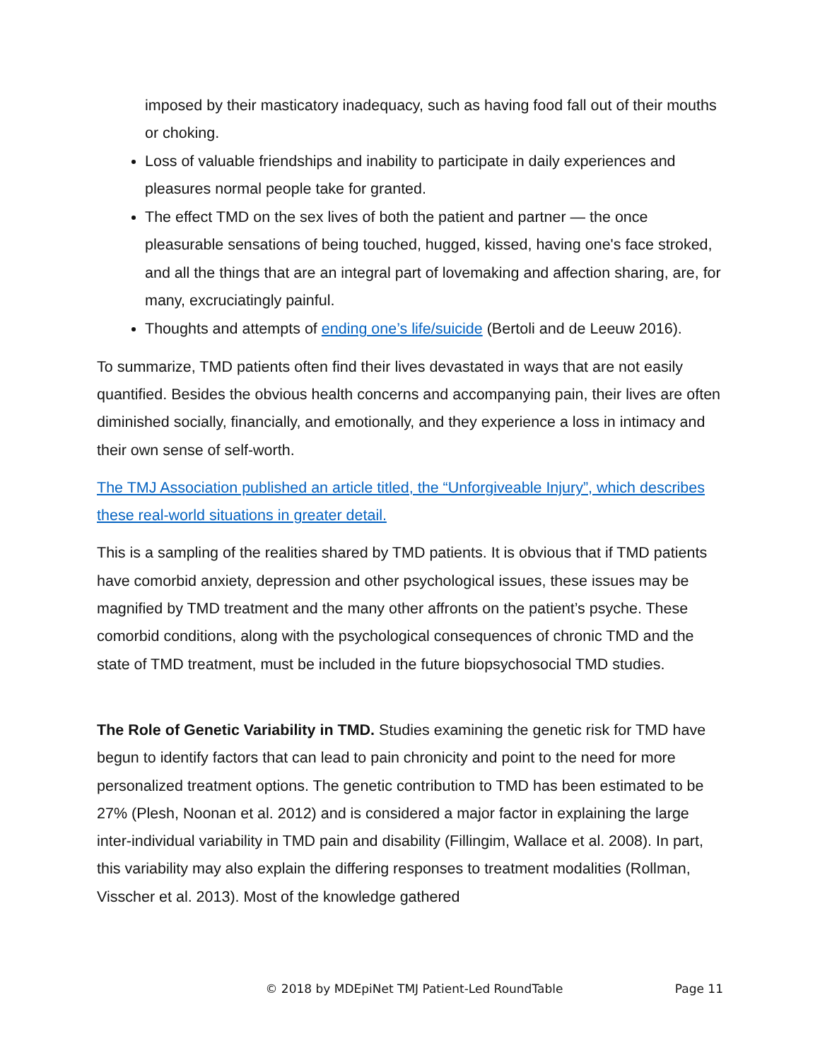imposed by their masticatory inadequacy, such as having food fall out of their mouths or choking.
Loss of valuable friendships and inability to participate in daily experiences and pleasures normal people take for granted.
The effect TMD on the sex lives of both the patient and partner — the once pleasurable sensations of being touched, hugged, kissed, having one's face stroked, and all the things that are an integral part of lovemaking and affection sharing, are, for many, excruciatingly painful.
Thoughts and attempts of ending one’s life/suicide (Bertoli and de Leeuw 2016).
To summarize, TMD patients often find their lives devastated in ways that are not easily quantified. Besides the obvious health concerns and accompanying pain, their lives are often diminished socially, financially, and emotionally, and they experience a loss in intimacy and their own sense of self-worth.
The TMJ Association published an article titled, the “Unforgiveable Injury”, which describes these real-world situations in greater detail.
This is a sampling of the realities shared by TMD patients. It is obvious that if TMD patients have comorbid anxiety, depression and other psychological issues, these issues may be magnified by TMD treatment and the many other affronts on the patient’s psyche. These comorbid conditions, along with the psychological consequences of chronic TMD and the state of TMD treatment, must be included in the future biopsychosocial TMD studies.
The Role of Genetic Variability in TMD. Studies examining the genetic risk for TMD have begun to identify factors that can lead to pain chronicity and point to the need for more personalized treatment options. The genetic contribution to TMD has been estimated to be 27% (Plesh, Noonan et al. 2012) and is considered a major factor in explaining the large inter-individual variability in TMD pain and disability (Fillingim, Wallace et al. 2008). In part, this variability may also explain the differing responses to treatment modalities (Rollman, Visscher et al. 2013). Most of the knowledge gathered
© 2018 by MDEpiNet TMJ Patient-Led RoundTable Page 11